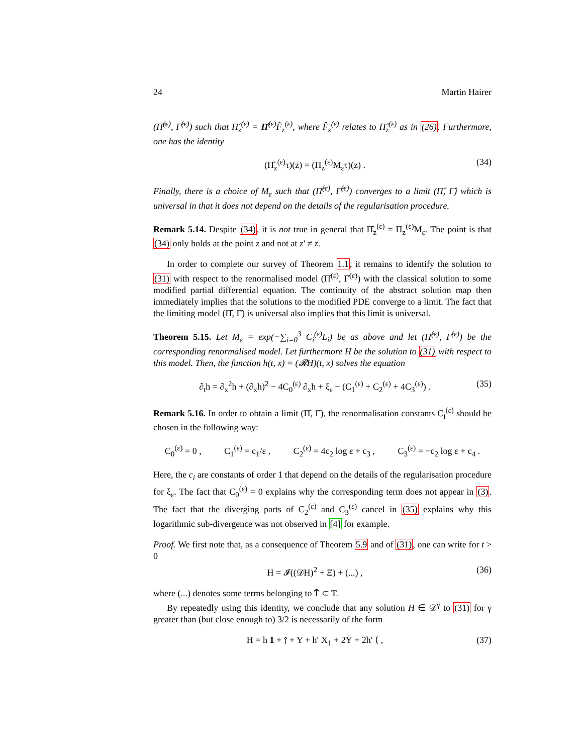24 Martin Hairer
(Π̂<sup>(ε)</sup>, Γ̂<sup>(ε)</sup>) such that Π̂<sub>z</sub><sup>(ε)</sup> = Π̂<sup>(ε)</sup>F̂<sub>z</sub><sup>(ε)</sup>, where F̂<sub>z</sub><sup>(ε)</sup> relates to Π̂<sub>z</sub><sup>(ε)</sup> as in (26). Furthermore, one has the identity
(Π̂<sub>z</sub><sup>(ε)</sup>τ)(z) = (Π<sub>z</sub><sup>(ε)</sup>M<sub>ε</sub>τ)(z) . (34)
Finally, there is a choice of M<sub>ε</sub> such that (Π̂<sup>(ε)</sup>, Γ̂<sup>(ε)</sup>) converges to a limit (Π̂, Γ̂) which is universal in that it does not depend on the details of the regularisation procedure.
Remark 5.14. Despite (34), it is not true in general that Π̂<sub>z</sub><sup>(ε)</sup> = Π<sub>z</sub><sup>(ε)</sup>M<sub>ε</sub>. The point is that (34) only holds at the point z and not at z′ ≠ z.
In order to complete our survey of Theorem 1.1, it remains to identify the solution to (31) with respect to the renormalised model (Π̂<sup>(ε)</sup>, Γ̂<sup>(ε)</sup>) with the classical solution to some modified partial differential equation. The continuity of the abstract solution map then immediately implies that the solutions to the modified PDE converge to a limit. The fact that the limiting model (Π̂, Γ̂) is universal also implies that this limit is universal.
Theorem 5.15. Let M<sub>ε</sub> = exp(−∑<sub>i=0</sub><sup>3</sup> C<sub>i</sub><sup>(ε)</sup>L<sub>i</sub>) be as above and let (Π̂<sup>(ε)</sup>, Γ̂<sup>(ε)</sup>) be the corresponding renormalised model. Let furthermore H be the solution to (31) with respect to this model. Then, the function h(t, x) = (𝓡H)(t, x) solves the equation
∂<sub>t</sub>h = ∂<sub>x</sub><sup>2</sup>h + (∂<sub>x</sub>h)<sup>2</sup> − 4C<sub>0</sub><sup>(ε)</sup> ∂<sub>x</sub>h + ξ<sub>ε</sub> − (C<sub>1</sub><sup>(ε)</sup> + C<sub>2</sub><sup>(ε)</sup> + 4C<sub>3</sub><sup>(ε)</sup>) . (35)
Remark 5.16. In order to obtain a limit (Π̂, Γ̂), the renormalisation constants C<sub>i</sub><sup>(ε)</sup> should be chosen in the following way:
C<sub>0</sub><sup>(ε)</sup> = 0 , C<sub>1</sub><sup>(ε)</sup> = c<sub>1</sub>/ε , C<sub>2</sub><sup>(ε)</sup> = 4c<sub>2</sub> log ε + c<sub>3</sub> , C<sub>3</sub><sup>(ε)</sup> = −c<sub>2</sub> log ε + c<sub>4</sub> .
Here, the c<sub>i</sub> are constants of order 1 that depend on the details of the regularisation procedure for ξ<sub>ε</sub>. The fact that C<sub>0</sub><sup>(ε)</sup> = 0 explains why the corresponding term does not appear in (3). The fact that the diverging parts of C<sub>2</sub><sup>(ε)</sup> and C<sub>3</sub><sup>(ε)</sup> cancel in (35) explains why this logarithmic sub-divergence was not observed in [4] for example.
Proof. We first note that, as a consequence of Theorem 5.9 and of (31), one can write for t > 0
H = 𝓘((𝒟H)<sup>2</sup> + Ξ) + (...) , (36)
where (...) denotes some terms belonging to T̄ ⊂ T.
By repeatedly using this identity, we conclude that any solution H ∈ 𝒟<sup>γ</sup> to (31) for γ greater than (but close enough to) 3/2 is necessarily of the form
H = h 1 + ⫯ + Y + h′ X<sub>1</sub> + 2Ẏ + 2h′ ⟨ , (37)